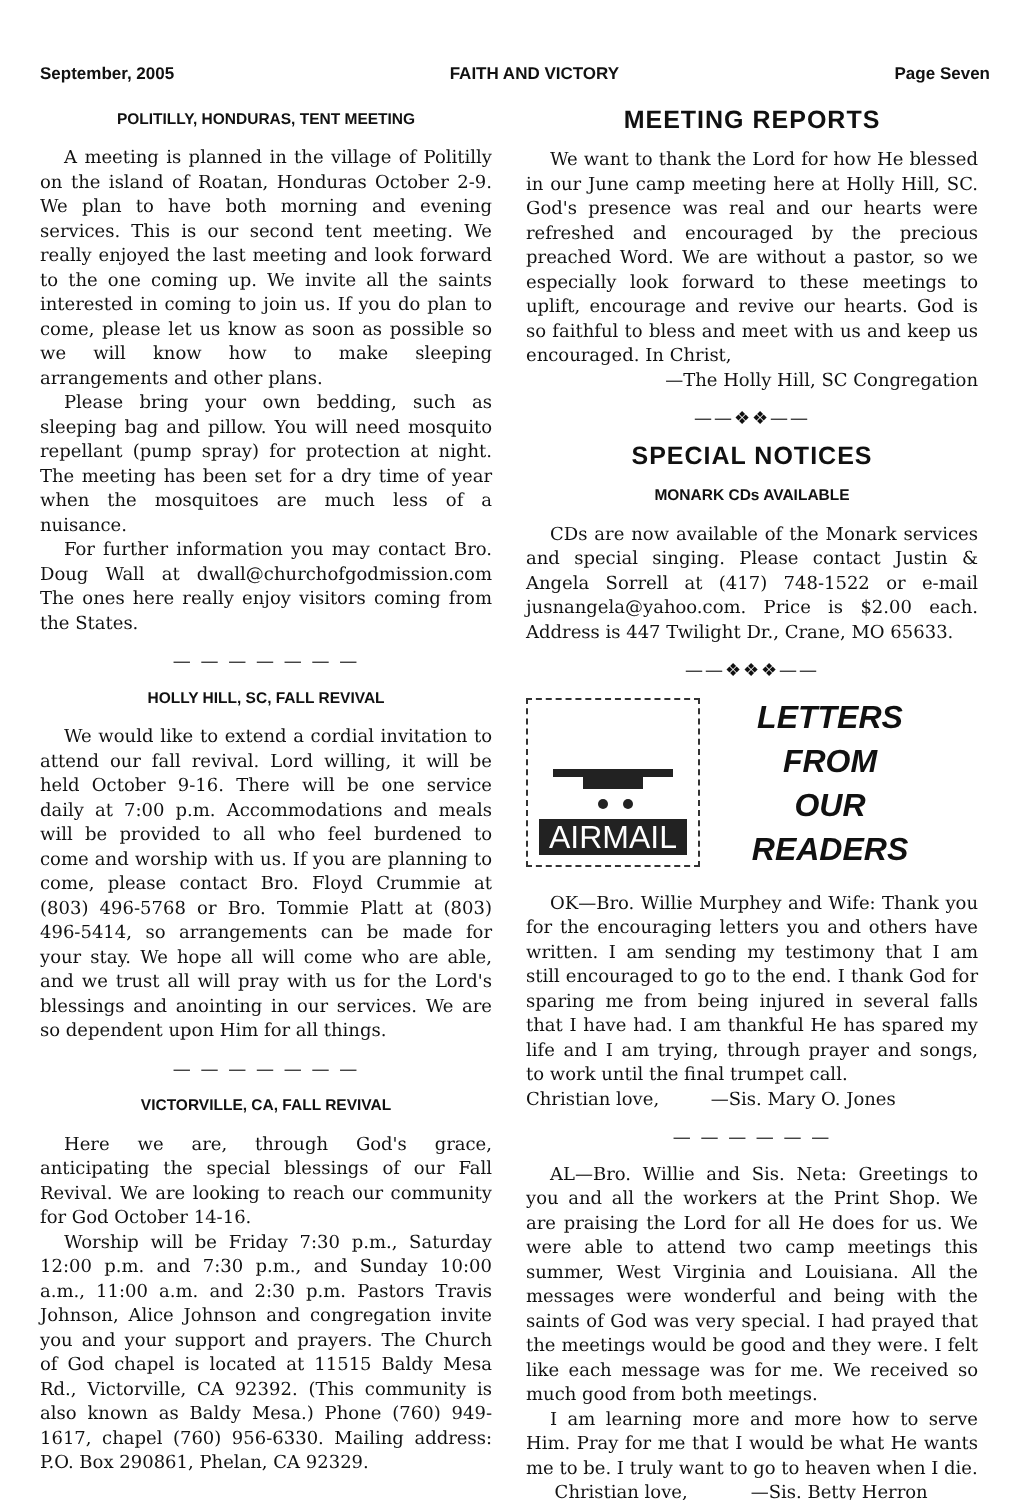September, 2005 FAITH AND VICTORY Page Seven
POLITILLY, HONDURAS, TENT MEETING
A meeting is planned in the village of Politilly on the island of Roatan, Honduras October 2-9. We plan to have both morning and evening services. This is our second tent meeting. We really enjoyed the last meeting and look forward to the one coming up. We invite all the saints interested in coming to join us. If you do plan to come, please let us know as soon as possible so we will know how to make sleeping arrangements and other plans.
Please bring your own bedding, such as sleeping bag and pillow. You will need mosquito repellant (pump spray) for protection at night. The meeting has been set for a dry time of year when the mosquitoes are much less of a nuisance.
For further information you may contact Bro. Doug Wall at dwall@churchofgodmission.com The ones here really enjoy visitors coming from the States.
— — — — — — —
HOLLY HILL, SC, FALL REVIVAL
We would like to extend a cordial invitation to attend our fall revival. Lord willing, it will be held October 9-16. There will be one service daily at 7:00 p.m. Accommodations and meals will be provided to all who feel burdened to come and worship with us. If you are planning to come, please contact Bro. Floyd Crummie at (803) 496-5768 or Bro. Tommie Platt at (803) 496-5414, so arrangements can be made for your stay. We hope all will come who are able, and we trust all will pray with us for the Lord's blessings and anointing in our services. We are so dependent upon Him for all things.
— — — — — — —
VICTORVILLE, CA, FALL REVIVAL
Here we are, through God's grace, anticipating the special blessings of our Fall Revival. We are looking to reach our community for God October 14-16.
Worship will be Friday 7:30 p.m., Saturday 12:00 p.m. and 7:30 p.m., and Sunday 10:00 a.m., 11:00 a.m. and 2:30 p.m. Pastors Travis Johnson, Alice Johnson and congregation invite you and your support and prayers. The Church of God chapel is located at 11515 Baldy Mesa Rd., Victorville, CA 92392. (This community is also known as Baldy Mesa.) Phone (760) 949-1617, chapel (760) 956-6330. Mailing address: P.O. Box 290861, Phelan, CA 92329.
MEETING REPORTS
We want to thank the Lord for how He blessed in our June camp meeting here at Holly Hill, SC. God's presence was real and our hearts were refreshed and encouraged by the precious preached Word. We are without a pastor, so we especially look forward to these meetings to uplift, encourage and revive our hearts. God is so faithful to bless and meet with us and keep us encouraged. In Christ,
—The Holly Hill, SC Congregation
——❖❖——
SPECIAL NOTICES
MONARK CDs AVAILABLE
CDs are now available of the Monark services and special singing. Please contact Justin & Angela Sorrell at (417) 748-1522 or e-mail jusnangela@yahoo.com. Price is $2.00 each. Address is 447 Twilight Dr., Crane, MO 65633.
——❖❖❖——
AIRMAIL
LETTERS
FROM
OUR
READERS
OK—Bro. Willie Murphey and Wife: Thank you for the encouraging letters you and others have written. I am sending my testimony that I am still encouraged to go to the end. I thank God for sparing me from being injured in several falls that I have had. I am thankful He has spared my life and I am trying, through prayer and songs, to work until the final trumpet call.
Christian love, —Sis. Mary O. Jones
— — — — — —
AL—Bro. Willie and Sis. Neta: Greetings to you and all the workers at the Print Shop. We are praising the Lord for all He does for us. We were able to attend two camp meetings this summer, West Virginia and Louisiana. All the messages were wonderful and being with the saints of God was very special. I had prayed that the meetings would be good and they were. I felt like each message was for me. We received so much good from both meetings.
I am learning more and more how to serve Him. Pray for me that I would be what He wants me to be. I truly want to go to heaven when I die.
Christian love, —Sis. Betty Herron